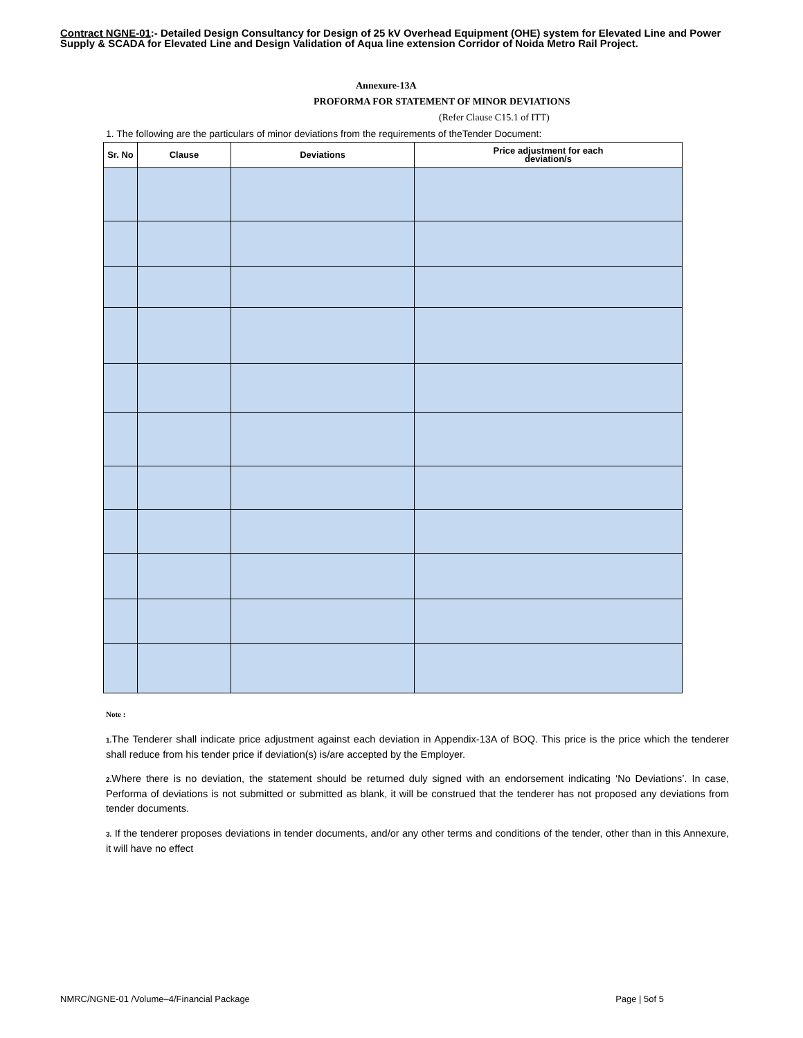Contract NGNE-01:- Detailed Design Consultancy for Design of 25 kV Overhead Equipment (OHE) system for Elevated Line and Power Supply & SCADA for Elevated Line and Design Validation of Aqua line extension Corridor of Noida Metro Rail Project.
Annexure-13A
PROFORMA FOR STATEMENT OF MINOR DEVIATIONS
(Refer Clause C15.1 of ITT)
1. The following are the particulars of minor deviations from the requirements of theTender Document:
| Sr. No | Clause | Deviations | Price adjustment for each deviation/s |
| --- | --- | --- | --- |
Note :
1. The Tenderer shall indicate price adjustment against each deviation in Appendix-13A of BOQ. This price is the price which the tenderer shall reduce from his tender price if deviation(s) is/are accepted by the Employer.
2. Where there is no deviation, the statement should be returned duly signed with an endorsement indicating ‘No Deviations’. In case, Performa of deviations is not submitted or submitted as blank, it will be construed that the tenderer has not proposed any deviations from tender documents.
3. If the tenderer proposes deviations in tender documents, and/or any other terms and conditions of the tender, other than in this Annexure, it will have no effect
NMRC/NGNE-01 /Volume–4/Financial Package Page | 5of 5